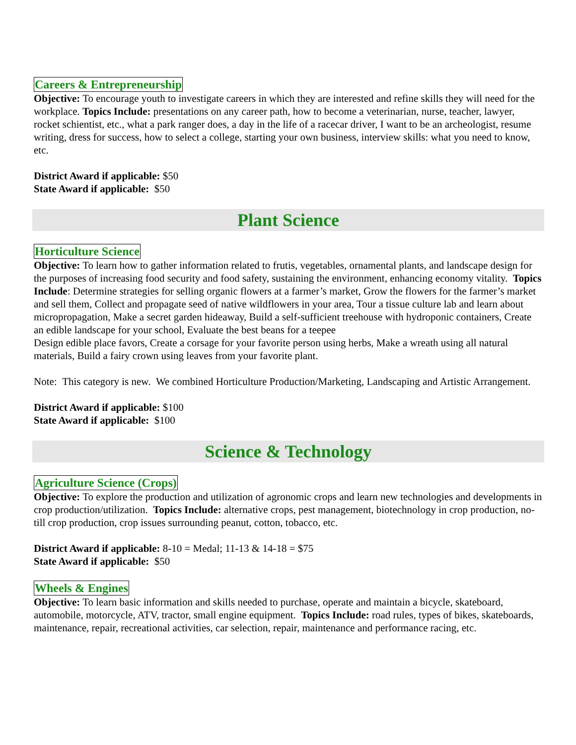Careers & Entrepreneurship
Objective: To encourage youth to investigate careers in which they are interested and refine skills they will need for the workplace. Topics Include: presentations on any career path, how to become a veterinarian, nurse, teacher, lawyer, rocket schientist, etc., what a park ranger does, a day in the life of a racecar driver, I want to be an archeologist, resume writing, dress for success, how to select a college, starting your own business, interview skills: what you need to know, etc.
District Award if applicable: $50
State Award if applicable: $50
Plant Science
Horticulture Science
Objective: To learn how to gather information related to frutis, vegetables, ornamental plants, and landscape design for the purposes of increasing food security and food safety, sustaining the environment, enhancing economy vitality. Topics Include: Determine strategies for selling organic flowers at a farmer’s market, Grow the flowers for the farmer’s market and sell them, Collect and propagate seed of native wildflowers in your area, Tour a tissue culture lab and learn about micropropagation, Make a secret garden hideaway, Build a self-sufficient treehouse with hydroponic containers, Create an edible landscape for your school, Evaluate the best beans for a teepee
Design edible place favors, Create a corsage for your favorite person using herbs, Make a wreath using all natural materials, Build a fairy crown using leaves from your favorite plant.
Note: This category is new. We combined Horticulture Production/Marketing, Landscaping and Artistic Arrangement.
District Award if applicable: $100
State Award if applicable: $100
Science & Technology
Agriculture Science (Crops)
Objective: To explore the production and utilization of agronomic crops and learn new technologies and developments in crop production/utilization. Topics Include: alternative crops, pest management, biotechnology in crop production, no-till crop production, crop issues surrounding peanut, cotton, tobacco, etc.
District Award if applicable: 8-10 = Medal; 11-13 & 14-18 = $75
State Award if applicable: $50
Wheels & Engines
Objective: To learn basic information and skills needed to purchase, operate and maintain a bicycle, skateboard, automobile, motorcycle, ATV, tractor, small engine equipment. Topics Include: road rules, types of bikes, skateboards, maintenance, repair, recreational activities, car selection, repair, maintenance and performance racing, etc.